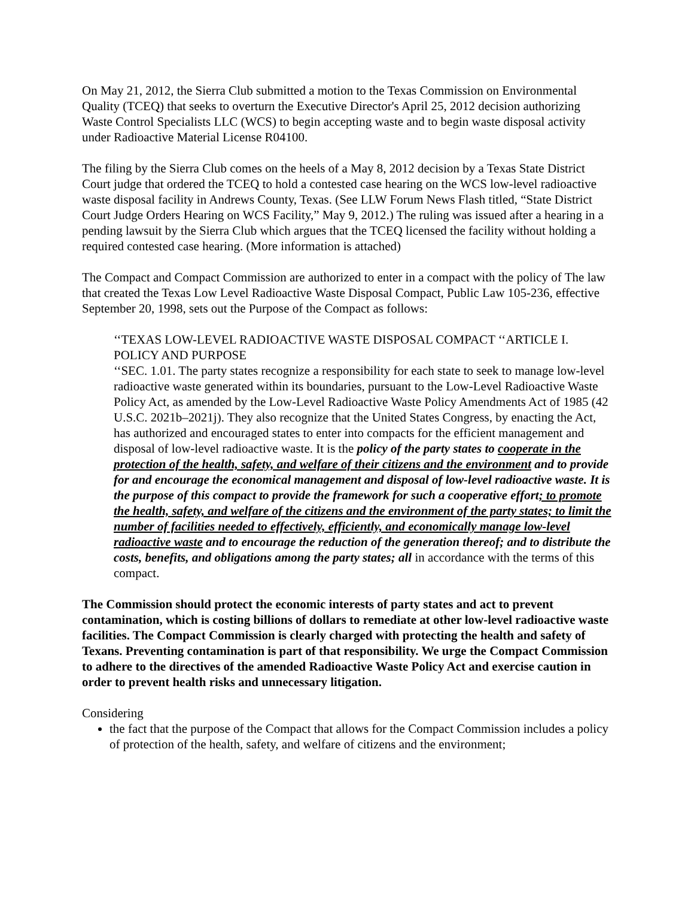On May 21, 2012, the Sierra Club submitted a motion to the Texas Commission on Environmental Quality (TCEQ) that seeks to overturn the Executive Director's April 25, 2012 decision authorizing Waste Control Specialists LLC (WCS) to begin accepting waste and to begin waste disposal activity under Radioactive Material License R04100.
The filing by the Sierra Club comes on the heels of a May 8, 2012 decision by a Texas State District Court judge that ordered the TCEQ to hold a contested case hearing on the WCS low-level radioactive waste disposal facility in Andrews County, Texas. (See LLW Forum News Flash titled, “State District Court Judge Orders Hearing on WCS Facility,” May 9, 2012.) The ruling was issued after a hearing in a pending lawsuit by the Sierra Club which argues that the TCEQ licensed the facility without holding a required contested case hearing. (More information is attached)
The Compact and Compact Commission are authorized to enter in a compact with the policy of The law that created the Texas Low Level Radioactive Waste Disposal Compact, Public Law 105-236, effective September 20, 1998, sets out the Purpose of the Compact as follows:
‘‘TEXAS LOW-LEVEL RADIOACTIVE WASTE DISPOSAL COMPACT ‘‘ARTICLE I. POLICY AND PURPOSE
‘‘SEC. 1.01. The party states recognize a responsibility for each state to seek to manage low-level radioactive waste generated within its boundaries, pursuant to the Low-Level Radioactive Waste Policy Act, as amended by the Low-Level Radioactive Waste Policy Amendments Act of 1985 (42 U.S.C. 2021b–2021j). They also recognize that the United States Congress, by enacting the Act, has authorized and encouraged states to enter into compacts for the efficient management and disposal of low-level radioactive waste. It is the policy of the party states to cooperate in the protection of the health, safety, and welfare of their citizens and the environment and to provide for and encourage the economical management and disposal of low-level radioactive waste. It is the purpose of this compact to provide the framework for such a cooperative effort; to promote the health, safety, and welfare of the citizens and the environment of the party states; to limit the number of facilities needed to effectively, efficiently, and economically manage low-level radioactive waste and to encourage the reduction of the generation thereof; and to distribute the costs, benefits, and obligations among the party states; all in accordance with the terms of this compact.
The Commission should protect the economic interests of party states and act to prevent contamination, which is costing billions of dollars to remediate at other low-level radioactive waste facilities. The Compact Commission is clearly charged with protecting the health and safety of Texans. Preventing contamination is part of that responsibility. We urge the Compact Commission to adhere to the directives of the amended Radioactive Waste Policy Act and exercise caution in order to prevent health risks and unnecessary litigation.
Considering
the fact that the purpose of the Compact that allows for the Compact Commission includes a policy of protection of the health, safety, and welfare of citizens and the environment;